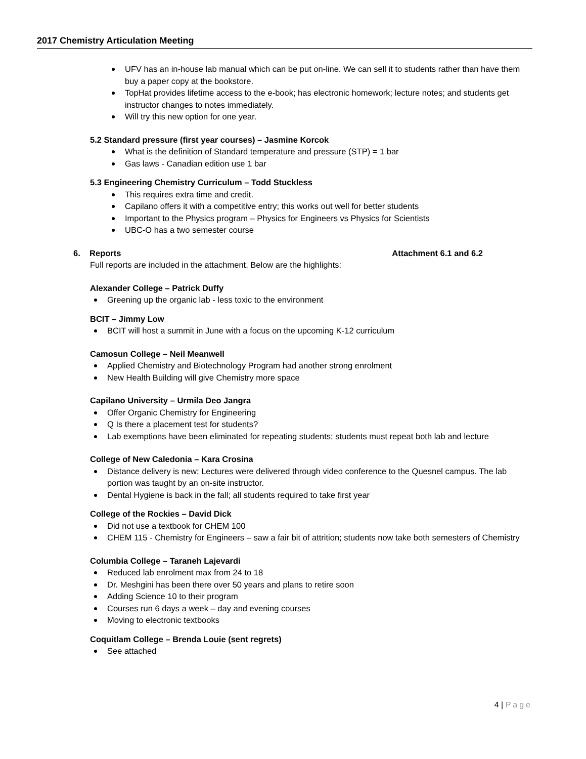2017 Chemistry Articulation Meeting
UFV has an in-house lab manual which can be put on-line. We can sell it to students rather than have them buy a paper copy at the bookstore.
TopHat provides lifetime access to the e-book; has electronic homework; lecture notes; and students get instructor changes to notes immediately.
Will try this new option for one year.
5.2 Standard pressure (first year courses) – Jasmine Korcok
What is the definition of Standard temperature and pressure (STP) = 1 bar
Gas laws - Canadian edition use 1 bar
5.3 Engineering Chemistry Curriculum – Todd Stuckless
This requires extra time and credit.
Capilano offers it with a competitive entry; this works out well for better students
Important to the Physics program – Physics for Engineers vs Physics for Scientists
UBC-O has a two semester course
6. Reports Attachment 6.1 and 6.2
Full reports are included in the attachment. Below are the highlights:
Alexander College – Patrick Duffy
Greening up the organic lab - less toxic to the environment
BCIT – Jimmy Low
BCIT will host a summit in June with a focus on the upcoming K-12 curriculum
Camosun College – Neil Meanwell
Applied Chemistry and Biotechnology Program had another strong enrolment
New Health Building will give Chemistry more space
Capilano University – Urmila Deo Jangra
Offer Organic Chemistry for Engineering
Q Is there a placement test for students?
Lab exemptions have been eliminated for repeating students; students must repeat both lab and lecture
College of New Caledonia – Kara Crosina
Distance delivery is new; Lectures were delivered through video conference to the Quesnel campus. The lab portion was taught by an on-site instructor.
Dental Hygiene is back in the fall; all students required to take first year
College of the Rockies – David Dick
Did not use a textbook for CHEM 100
CHEM 115 - Chemistry for Engineers – saw a fair bit of attrition; students now take both semesters of Chemistry
Columbia College – Taraneh Lajevardi
Reduced lab enrolment max from 24 to 18
Dr. Meshgini has been there over 50 years and plans to retire soon
Adding Science 10 to their program
Courses run 6 days a week – day and evening courses
Moving to electronic textbooks
Coquitlam College – Brenda Louie (sent regrets)
See attached
4 | Page